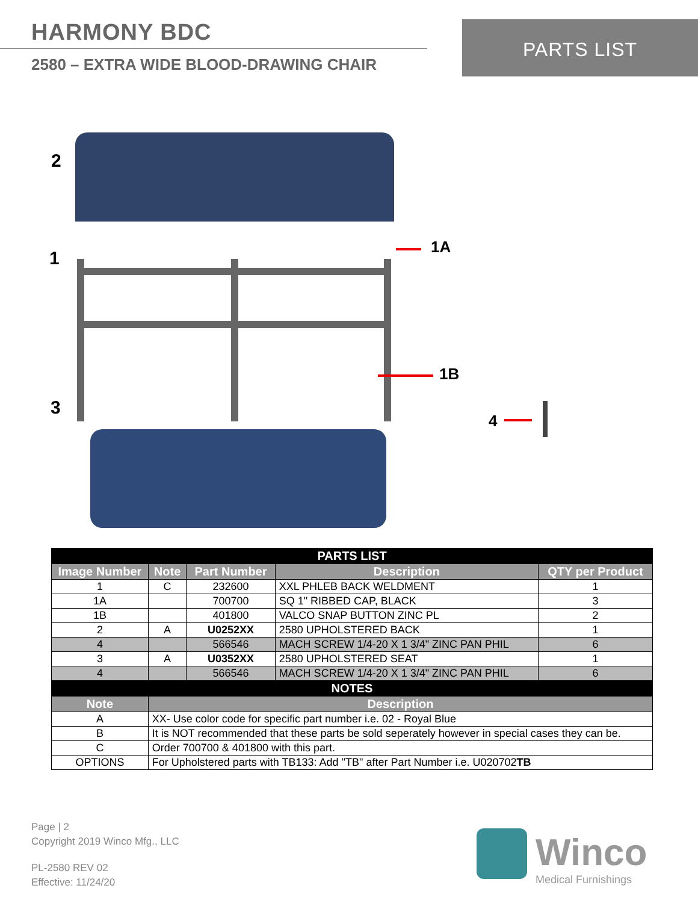HARMONY BDC
2580 – EXTRA WIDE BLOOD-DRAWING CHAIR
PARTS LIST
2
1
1A
1B
3
4
| PARTS LIST | | | | |
| Image Number | Note | Part Number | Description | QTY per Product |
| 1 | C | 232600 | XXL PHLEB BACK WELDMENT | 1 |
| 1A | | 700700 | SQ 1" RIBBED CAP, BLACK | 3 |
| 1B | | 401800 | VALCO SNAP BUTTON ZINC PL | 2 |
| 2 | A | U0252XX | 2580 UPHOLSTERED BACK | 1 |
| 4 | | 566546 | MACH SCREW 1/4-20 X 1 3/4" ZINC PAN PHIL | 6 |
| 3 | A | U0352XX | 2580 UPHOLSTERED SEAT | 1 |
| 4 | | 566546 | MACH SCREW 1/4-20 X 1 3/4" ZINC PAN PHIL | 6 |
| NOTES | | | | |
| Note | Description | | | |
| A | XX- Use color code for specific part number i.e. 02 - Royal Blue | | | |
| B | It is NOT recommended that these parts be sold seperately however in special cases they can be. | | | |
| C | Order 700700 & 401800 with this part. | | | |
| OPTIONS | For Upholstered parts with TB133: Add "TB" after Part Number i.e. U020702 TB | | | |
Page | 2
Copyright 2019 Winco Mfg., LLC
PL-2580 REV 02
Effective: 11/24/20
Winco
Medical Furnishings